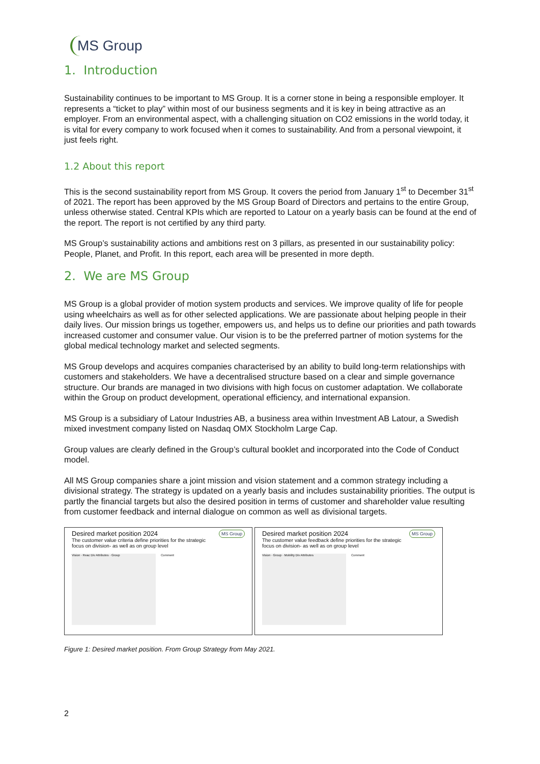MS Group
1. Introduction
Sustainability continues to be important to MS Group. It is a corner stone in being a responsible employer. It represents a “ticket to play” within most of our business segments and it is key in being attractive as an employer. From an environmental aspect, with a challenging situation on CO2 emissions in the world today, it is vital for every company to work focused when it comes to sustainability. And from a personal viewpoint, it just feels right.
1.2 About this report
This is the second sustainability report from MS Group. It covers the period from January 1<sup>st</sup> to December 31<sup>st</sup> of 2021. The report has been approved by the MS Group Board of Directors and pertains to the entire Group, unless otherwise stated. Central KPIs which are reported to Latour on a yearly basis can be found at the end of the report. The report is not certified by any third party.
MS Group’s sustainability actions and ambitions rest on 3 pillars, as presented in our sustainability policy: People, Planet, and Profit. In this report, each area will be presented in more depth.
2. We are MS Group
MS Group is a global provider of motion system products and services. We improve quality of life for people using wheelchairs as well as for other selected applications. We are passionate about helping people in their daily lives. Our mission brings us together, empowers us, and helps us to define our priorities and path towards increased customer and consumer value. Our vision is to be the preferred partner of motion systems for the global medical technology market and selected segments.
MS Group develops and acquires companies characterised by an ability to build long-term relationships with customers and stakeholders. We have a decentralised structure based on a clear and simple governance structure. Our brands are managed in two divisions with high focus on customer adaptation. We collaborate within the Group on product development, operational efficiency, and international expansion.
MS Group is a subsidiary of Latour Industries AB, a business area within Investment AB Latour, a Swedish mixed investment company listed on Nasdaq OMX Stockholm Large Cap.
Group values are clearly defined in the Group’s cultural booklet and incorporated into the Code of Conduct model.
All MS Group companies share a joint mission and vision statement and a common strategy including a divisional strategy. The strategy is updated on a yearly basis and includes sustainability priorities. The output is partly the financial targets but also the desired position in terms of customer and shareholder value resulting from customer feedback and internal dialogue on common as well as divisional targets.
MS Group
Desired market position 2024
The customer value criteria define priorities for the strategic focus on division- as well as on group level
Vision · Reac Div Attributes · Group
Comment
MS Group
Desired market position 2024
The customer value feedback define priorities for the strategic focus on division- as well as on group level
Vision · Group · Mobility Div Attributes
Comment
Figure 1: Desired market position. From Group Strategy from May 2021.
2